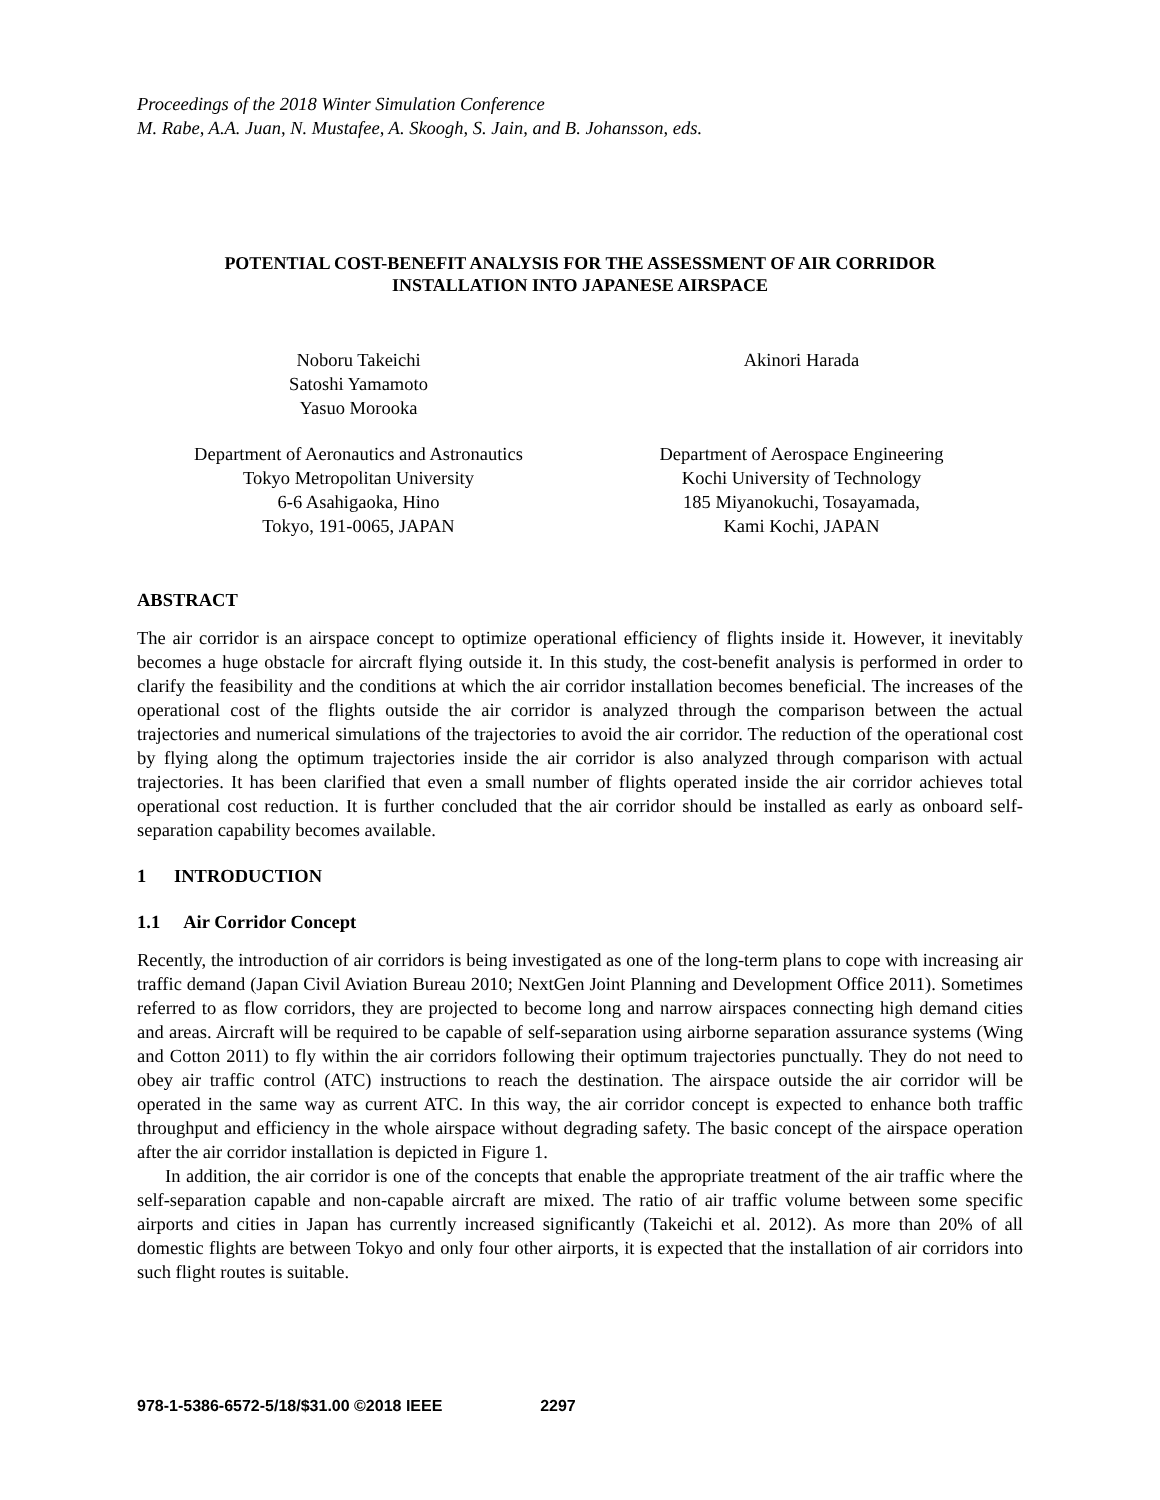Proceedings of the 2018 Winter Simulation Conference
M. Rabe, A.A. Juan, N. Mustafee, A. Skoogh, S. Jain, and B. Johansson, eds.
POTENTIAL COST-BENEFIT ANALYSIS FOR THE ASSESSMENT OF AIR CORRIDOR
INSTALLATION INTO JAPANESE AIRSPACE
Noboru Takeichi
Satoshi Yamamoto
Yasuo Morooka
Akinori Harada
Department of Aeronautics and Astronautics
Tokyo Metropolitan University
6-6 Asahigaoka, Hino
Tokyo, 191-0065, JAPAN
Department of Aerospace Engineering
Kochi University of Technology
185 Miyanokuchi, Tosayamada,
Kami Kochi, JAPAN
ABSTRACT
The air corridor is an airspace concept to optimize operational efficiency of flights inside it. However, it inevitably becomes a huge obstacle for aircraft flying outside it. In this study, the cost-benefit analysis is performed in order to clarify the feasibility and the conditions at which the air corridor installation becomes beneficial. The increases of the operational cost of the flights outside the air corridor is analyzed through the comparison between the actual trajectories and numerical simulations of the trajectories to avoid the air corridor. The reduction of the operational cost by flying along the optimum trajectories inside the air corridor is also analyzed through comparison with actual trajectories. It has been clarified that even a small number of flights operated inside the air corridor achieves total operational cost reduction. It is further concluded that the air corridor should be installed as early as onboard self-separation capability becomes available.
1 INTRODUCTION
1.1 Air Corridor Concept
Recently, the introduction of air corridors is being investigated as one of the long-term plans to cope with increasing air traffic demand (Japan Civil Aviation Bureau 2010; NextGen Joint Planning and Development Office 2011). Sometimes referred to as flow corridors, they are projected to become long and narrow airspaces connecting high demand cities and areas. Aircraft will be required to be capable of self-separation using airborne separation assurance systems (Wing and Cotton 2011) to fly within the air corridors following their optimum trajectories punctually. They do not need to obey air traffic control (ATC) instructions to reach the destination. The airspace outside the air corridor will be operated in the same way as current ATC. In this way, the air corridor concept is expected to enhance both traffic throughput and efficiency in the whole airspace without degrading safety. The basic concept of the airspace operation after the air corridor installation is depicted in Figure 1.
In addition, the air corridor is one of the concepts that enable the appropriate treatment of the air traffic where the self-separation capable and non-capable aircraft are mixed. The ratio of air traffic volume between some specific airports and cities in Japan has currently increased significantly (Takeichi et al. 2012). As more than 20% of all domestic flights are between Tokyo and only four other airports, it is expected that the installation of air corridors into such flight routes is suitable.
978-1-5386-6572-5/18/$31.00 ©2018 IEEE 2297